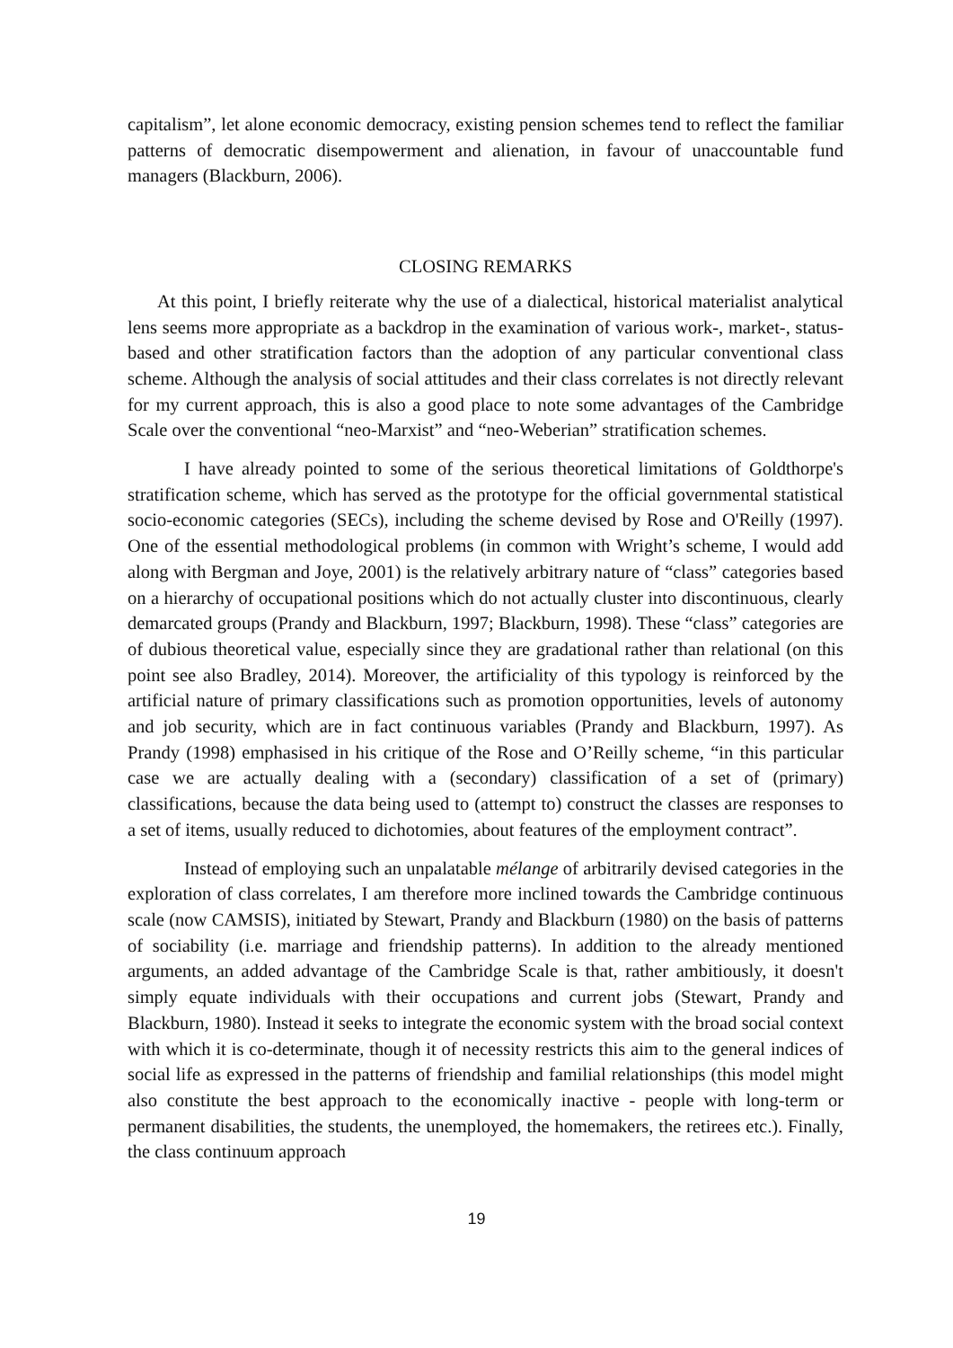capitalism”, let alone economic democracy, existing pension schemes tend to reflect the familiar patterns of democratic disempowerment and alienation, in favour of unaccountable fund managers (Blackburn, 2006).
CLOSING REMARKS
At this point, I briefly reiterate why the use of a dialectical, historical materialist analytical lens seems more appropriate as a backdrop in the examination of various work-, market-, status-based and other stratification factors than the adoption of any particular conventional class scheme. Although the analysis of social attitudes and their class correlates is not directly relevant for my current approach, this is also a good place to note some advantages of the Cambridge Scale over the conventional “neo-Marxist” and “neo-Weberian” stratification schemes.
I have already pointed to some of the serious theoretical limitations of Goldthorpe's stratification scheme, which has served as the prototype for the official governmental statistical socio-economic categories (SECs), including the scheme devised by Rose and O'Reilly (1997). One of the essential methodological problems (in common with Wright’s scheme, I would add along with Bergman and Joye, 2001) is the relatively arbitrary nature of “class” categories based on a hierarchy of occupational positions which do not actually cluster into discontinuous, clearly demarcated groups (Prandy and Blackburn, 1997; Blackburn, 1998). These “class” categories are of dubious theoretical value, especially since they are gradational rather than relational (on this point see also Bradley, 2014). Moreover, the artificiality of this typology is reinforced by the artificial nature of primary classifications such as promotion opportunities, levels of autonomy and job security, which are in fact continuous variables (Prandy and Blackburn, 1997). As Prandy (1998) emphasised in his critique of the Rose and O’Reilly scheme, “in this particular case we are actually dealing with a (secondary) classification of a set of (primary) classifications, because the data being used to (attempt to) construct the classes are responses to a set of items, usually reduced to dichotomies, about features of the employment contract”.
Instead of employing such an unpalatable mélange of arbitrarily devised categories in the exploration of class correlates, I am therefore more inclined towards the Cambridge continuous scale (now CAMSIS), initiated by Stewart, Prandy and Blackburn (1980) on the basis of patterns of sociability (i.e. marriage and friendship patterns). In addition to the already mentioned arguments, an added advantage of the Cambridge Scale is that, rather ambitiously, it doesn't simply equate individuals with their occupations and current jobs (Stewart, Prandy and Blackburn, 1980). Instead it seeks to integrate the economic system with the broad social context with which it is co-determinate, though it of necessity restricts this aim to the general indices of social life as expressed in the patterns of friendship and familial relationships (this model might also constitute the best approach to the economically inactive - people with long-term or permanent disabilities, the students, the unemployed, the homemakers, the retirees etc.). Finally, the class continuum approach
19